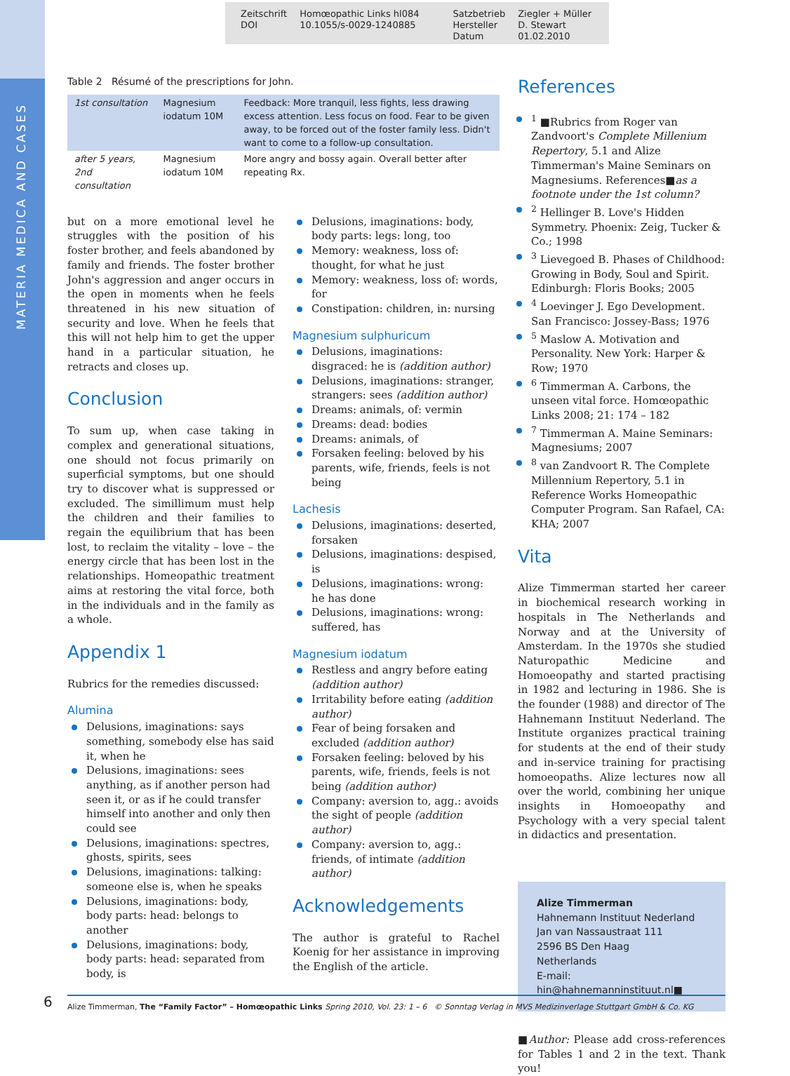MATERIA MEDICA AND CASES
Zeitschrift
DOI
Homœopathic Links hl084
10.1055/s-0029-1240885
Satzbetrieb
Hersteller
Datum
Ziegler + Müller
D. Stewart
01.02.2010
Table 2 Résumé of the prescriptions for John.
| 1st consultation | Magnesium iodatum 10M | Feedback: More tranquil, less fights, less drawing excess attention. Less focus on food. Fear to be given away, to be forced out of the foster family less. Didn't want to come to a follow-up consultation. |
| after 5 years, 2nd consultation | Magnesium iodatum 10M | More angry and bossy again. Overall better after repeating Rx. |
but on a more emotional level he struggles with the position of his foster brother, and feels abandoned by family and friends. The foster brother John's aggression and anger occurs in the open in moments when he feels threatened in his new situation of security and love. When he feels that this will not help him to get the upper hand in a particular situation, he retracts and closes up.
Conclusion
To sum up, when case taking in complex and generational situations, one should not focus primarily on superficial symptoms, but one should try to discover what is suppressed or excluded. The simillimum must help the children and their families to regain the equilibrium that has been lost, to reclaim the vitality – love – the energy circle that has been lost in the relationships. Homeopathic treatment aims at restoring the vital force, both in the individuals and in the family as a whole.
Appendix 1
Rubrics for the remedies discussed:
Alumina
Delusions, imaginations: says something, somebody else has said it, when he
Delusions, imaginations: sees anything, as if another person had seen it, or as if he could transfer himself into another and only then could see
Delusions, imaginations: spectres, ghosts, spirits, sees
Delusions, imaginations: talking: someone else is, when he speaks
Delusions, imaginations: body, body parts: head: belongs to another
Delusions, imaginations: body, body parts: head: separated from body, is
Delusions, imaginations: body, body parts: legs: long, too
Memory: weakness, loss of: thought, for what he just
Memory: weakness, loss of: words, for
Constipation: children, in: nursing
Magnesium sulphuricum
Delusions, imaginations: disgraced: he is (addition author)
Delusions, imaginations: stranger, strangers: sees (addition author)
Dreams: animals, of: vermin
Dreams: dead: bodies
Dreams: animals, of
Forsaken feeling: beloved by his parents, wife, friends, feels is not being
Lachesis
Delusions, imaginations: deserted, forsaken
Delusions, imaginations: despised, is
Delusions, imaginations: wrong: he has done
Delusions, imaginations: wrong: suffered, has
Magnesium iodatum
Restless and angry before eating (addition author)
Irritability before eating (addition author)
Fear of being forsaken and excluded (addition author)
Forsaken feeling: beloved by his parents, wife, friends, feels is not being (addition author)
Company: aversion to, agg.: avoids the sight of people (addition author)
Company: aversion to, agg.: friends, of intimate (addition author)
Acknowledgements
The author is grateful to Rachel Koenig for her assistance in improving the English of the article.
References
<sup>1</sup> ■Rubrics from Roger van Zandvoort's Complete Millenium Repertory, 5.1 and Alize Timmerman's Maine Seminars on Magnesiums. References■as a footnote under the 1st column?
<sup>2</sup> Hellinger B. Love's Hidden Symmetry. Phoenix: Zeig, Tucker & Co.; 1998
<sup>3</sup> Lievegoed B. Phases of Childhood: Growing in Body, Soul and Spirit. Edinburgh: Floris Books; 2005
<sup>4</sup> Loevinger J. Ego Development. San Francisco: Jossey-Bass; 1976
<sup>5</sup> Maslow A. Motivation and Personality. New York: Harper & Row; 1970
<sup>6</sup> Timmerman A. Carbons, the unseen vital force. Homœopathic Links 2008; 21: 174 – 182
<sup>7</sup> Timmerman A. Maine Seminars: Magnesiums; 2007
<sup>8</sup> van Zandvoort R. The Complete Millennium Repertory, 5.1 in Reference Works Homeopathic Computer Program. San Rafael, CA: KHA; 2007
Vita
Alize Timmerman started her career in biochemical research working in hospitals in The Netherlands and Norway and at the University of Amsterdam. In the 1970s she studied Naturopathic Medicine and Homoeopathy and started practising in 1982 and lecturing in 1986. She is the founder (1988) and director of The Hahnemann Instituut Nederland. The Institute organizes practical training for students at the end of their study and in-service training for practising homoeopaths. Alize lectures now all over the world, combining her unique insights in Homoeopathy and Psychology with a very special talent in didactics and presentation.
Alize Timmerman
Hahnemann Instituut Nederland
Jan van Nassaustraat 111
2596 BS Den Haag
Netherlands
E-mail: hin@hahnemanninstituut.nl■
■Author: Please add cross-references for Tables 1 and 2 in the text. Thank you!
6
Alize Timmerman, The “Family Factor” – Homœopathic Links Spring 2010, Vol. 23: 1 – 6 © Sonntag Verlag in MVS Medizinverlage Stuttgart GmbH & Co. KG